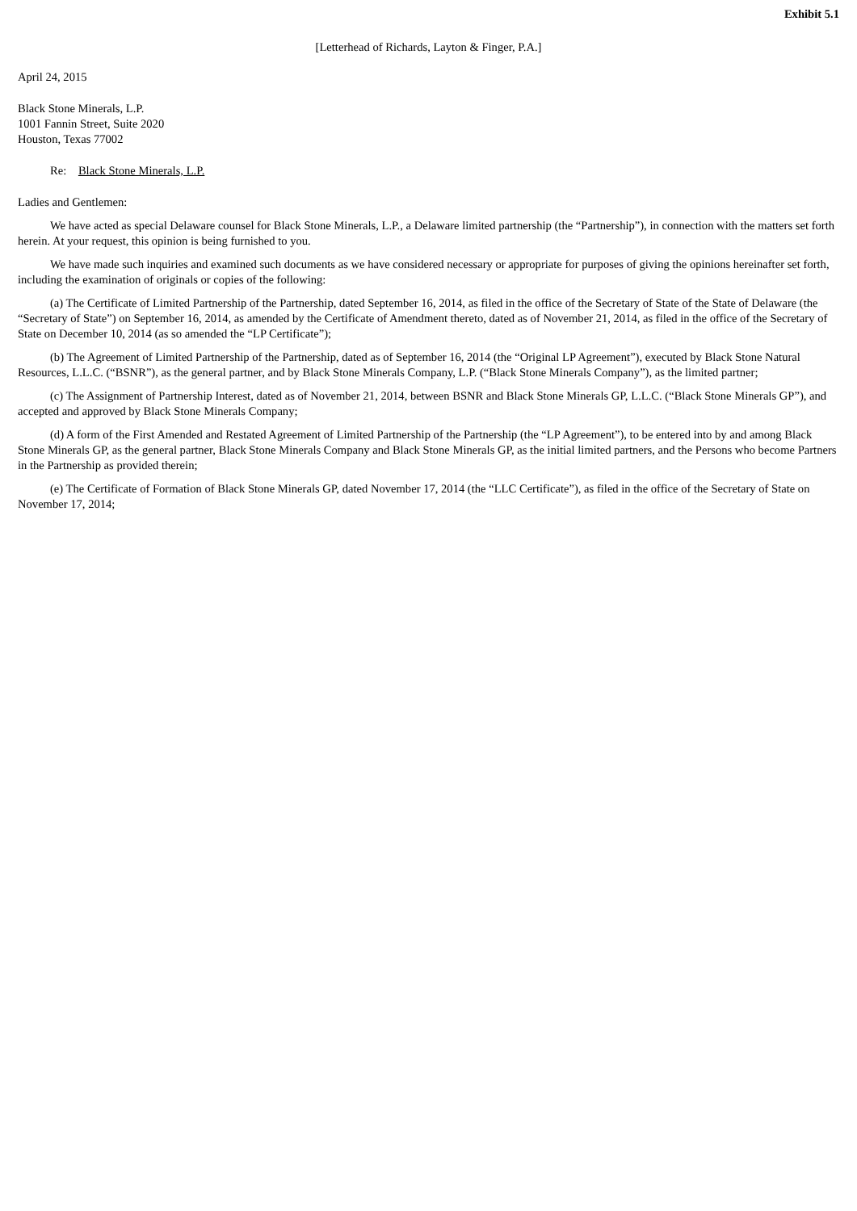Exhibit 5.1
[Letterhead of Richards, Layton & Finger, P.A.]
April 24, 2015
Black Stone Minerals, L.P.
1001 Fannin Street, Suite 2020
Houston, Texas 77002
Re: Black Stone Minerals, L.P.
Ladies and Gentlemen:
We have acted as special Delaware counsel for Black Stone Minerals, L.P., a Delaware limited partnership (the “Partnership”), in connection with the matters set forth herein. At your request, this opinion is being furnished to you.
We have made such inquiries and examined such documents as we have considered necessary or appropriate for purposes of giving the opinions hereinafter set forth, including the examination of originals or copies of the following:
(a) The Certificate of Limited Partnership of the Partnership, dated September 16, 2014, as filed in the office of the Secretary of State of the State of Delaware (the “Secretary of State”) on September 16, 2014, as amended by the Certificate of Amendment thereto, dated as of November 21, 2014, as filed in the office of the Secretary of State on December 10, 2014 (as so amended the “LP Certificate”);
(b) The Agreement of Limited Partnership of the Partnership, dated as of September 16, 2014 (the “Original LP Agreement”), executed by Black Stone Natural Resources, L.L.C. (“BSNR”), as the general partner, and by Black Stone Minerals Company, L.P. (“Black Stone Minerals Company”), as the limited partner;
(c) The Assignment of Partnership Interest, dated as of November 21, 2014, between BSNR and Black Stone Minerals GP, L.L.C. (“Black Stone Minerals GP”), and accepted and approved by Black Stone Minerals Company;
(d) A form of the First Amended and Restated Agreement of Limited Partnership of the Partnership (the “LP Agreement”), to be entered into by and among Black Stone Minerals GP, as the general partner, Black Stone Minerals Company and Black Stone Minerals GP, as the initial limited partners, and the Persons who become Partners in the Partnership as provided therein;
(e) The Certificate of Formation of Black Stone Minerals GP, dated November 17, 2014 (the “LLC Certificate”), as filed in the office of the Secretary of State on November 17, 2014;